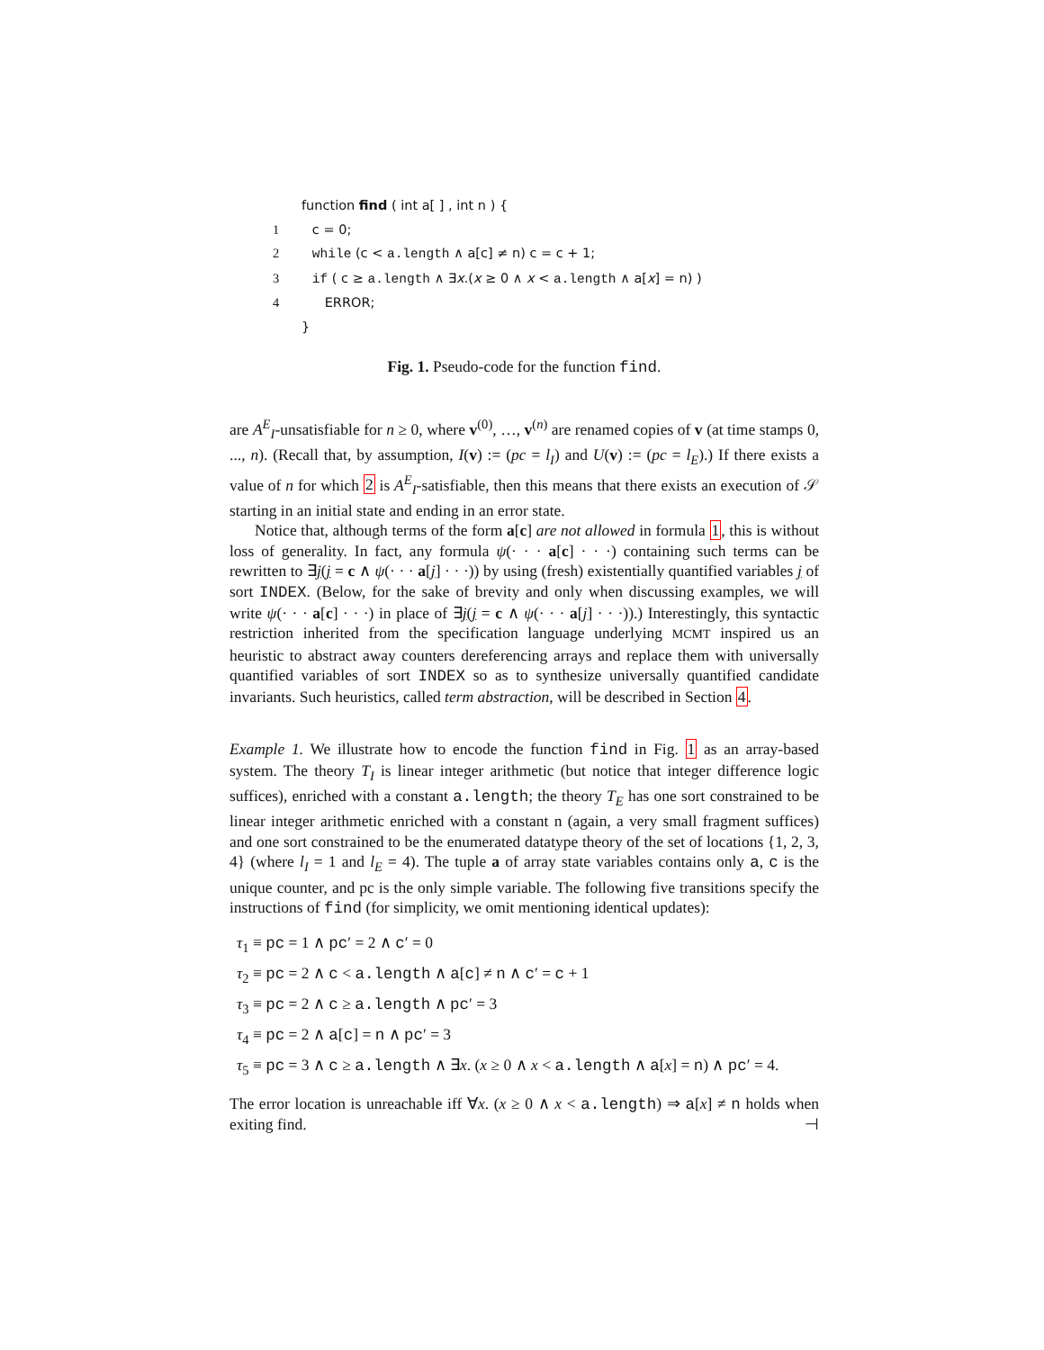function find ( int a[ ] , int n ) {
1 c = 0;
2 while (c < a.length ∧ a[c] ≠ n) c = c + 1;
3 if ( c ≥ a.length ∧ ∃x.(x ≥ 0 ∧ x < a.length ∧ a[x] = n) )
4 ERROR;
}
Fig. 1. Pseudo-code for the function find.
are A<sup>E</sup><sub>I</sub>-unsatisfiable for n ≥ 0, where v<sup>(0)</sup>, …, v<sup>(n)</sup> are renamed copies of v (at time stamps 0, ..., n). (Recall that, by assumption, I(v) := (pc = l<sub>I</sub>) and U(v) := (pc = l<sub>E</sub>).) If there exists a value of n for which 2 is A<sup>E</sup><sub>I</sub>-satisfiable, then this means that there exists an execution of 𝒮 starting in an initial state and ending in an error state.
Notice that, although terms of the form a[c] are not allowed in formula 1, this is without loss of generality. In fact, any formula ψ(· · · a[c] · · ·) containing such terms can be rewritten to ∃j(j = c ∧ ψ(· · · a[j] · · ·)) by using (fresh) existentially quantified variables j of sort INDEX. (Below, for the sake of brevity and only when discussing examples, we will write ψ(· · · a[c] · · ·) in place of ∃j(j = c ∧ ψ(· · · a[j] · · ·)).) Interestingly, this syntactic restriction inherited from the specification language underlying MCMT inspired us an heuristic to abstract away counters dereferencing arrays and replace them with universally quantified variables of sort INDEX so as to synthesize universally quantified candidate invariants. Such heuristics, called term abstraction, will be described in Section 4.
Example 1. We illustrate how to encode the function find in Fig. 1 as an array-based system. The theory T<sub>I</sub> is linear integer arithmetic (but notice that integer difference logic suffices), enriched with a constant a.length; the theory T<sub>E</sub> has one sort constrained to be linear integer arithmetic enriched with a constant n (again, a very small fragment suffices) and one sort constrained to be the enumerated datatype theory of the set of locations {1, 2, 3, 4} (where l<sub>I</sub> = 1 and l<sub>E</sub> = 4). The tuple a of array state variables contains only a, c is the unique counter, and pc is the only simple variable. The following five transitions specify the instructions of find (for simplicity, we omit mentioning identical updates):
τ<sub>1</sub> ≡ pc = 1 ∧ pc′ = 2 ∧ c′ = 0
τ<sub>2</sub> ≡ pc = 2 ∧ c < a.length ∧ a[c] ≠ n ∧ c′ = c + 1
τ<sub>3</sub> ≡ pc = 2 ∧ c ≥ a.length ∧ pc′ = 3
τ<sub>4</sub> ≡ pc = 2 ∧ a[c] = n ∧ pc′ = 3
τ<sub>5</sub> ≡ pc = 3 ∧ c ≥ a.length ∧ ∃x. (x ≥ 0 ∧ x < a.length ∧ a[x] = n) ∧ pc′ = 4.
The error location is unreachable iff ∀x. (x ≥ 0 ∧ x < a.length) ⇒ a[x] ≠ n holds when exiting find. ⊣